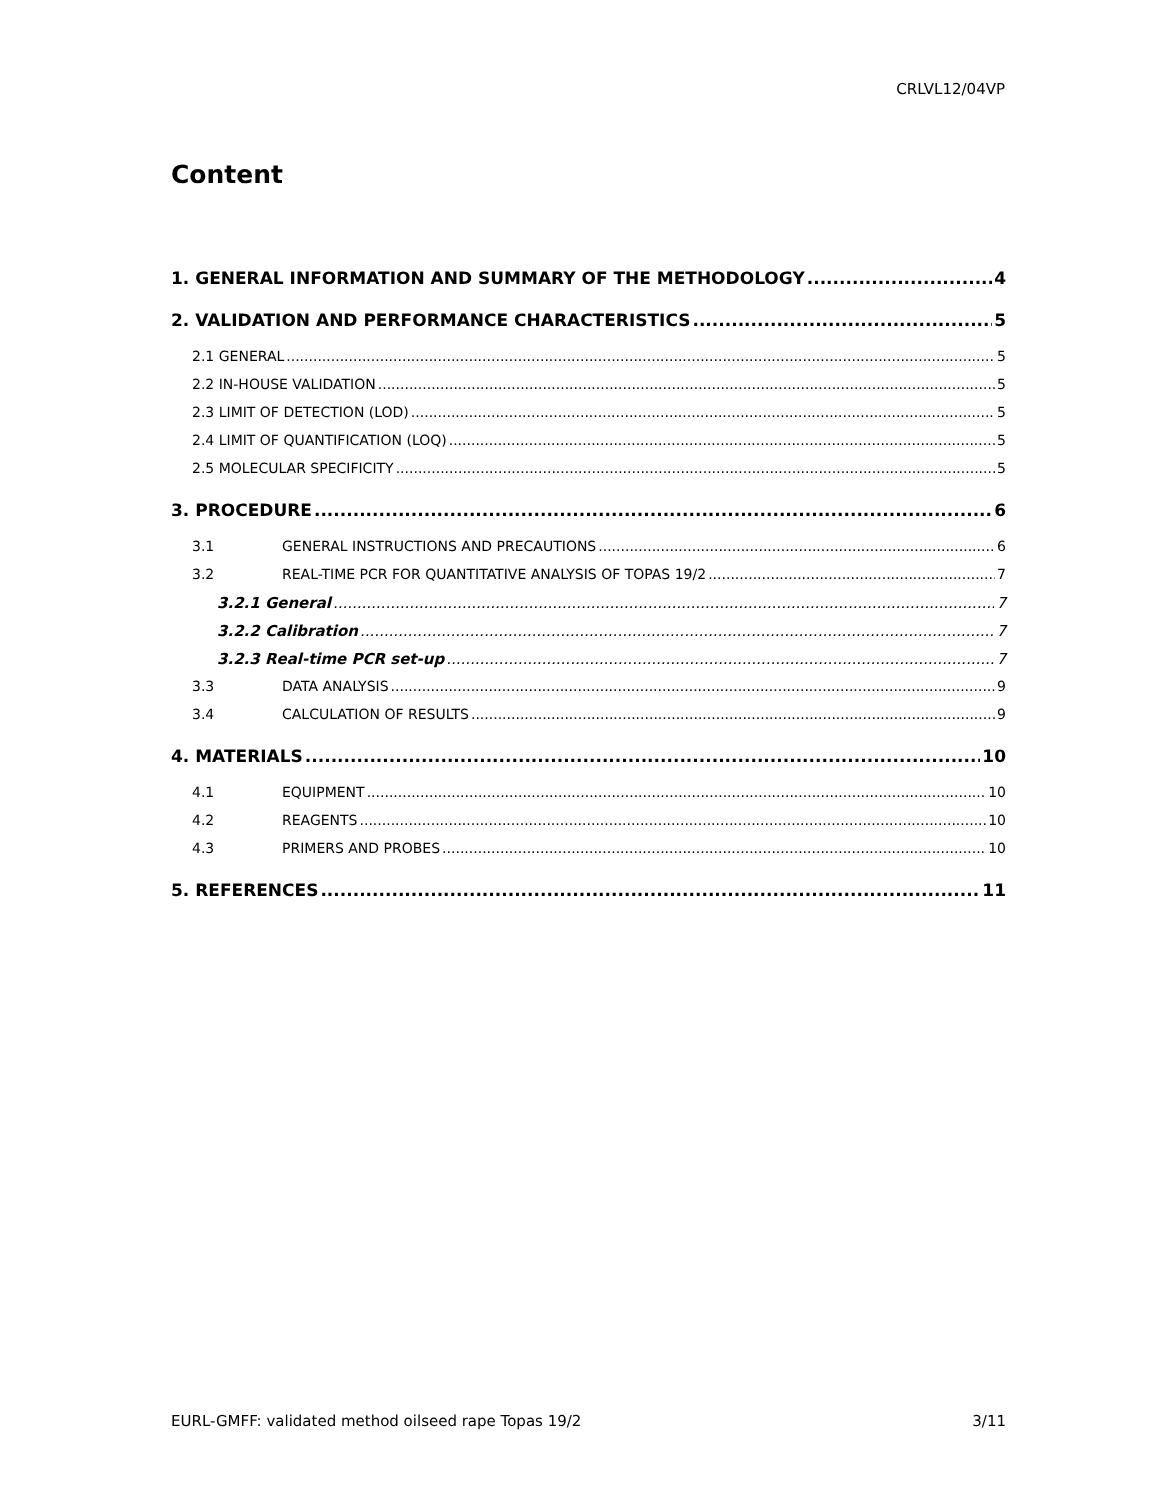CRLVL12/04VP
Content
1. GENERAL INFORMATION AND SUMMARY OF THE METHODOLOGY 4
2. VALIDATION AND PERFORMANCE CHARACTERISTICS 5
2.1 GENERAL 5
2.2 IN-HOUSE VALIDATION 5
2.3 LIMIT OF DETECTION (LOD) 5
2.4 LIMIT OF QUANTIFICATION (LOQ) 5
2.5 MOLECULAR SPECIFICITY 5
3. PROCEDURE 6
3.1 GENERAL INSTRUCTIONS AND PRECAUTIONS 6
3.2 REAL-TIME PCR FOR QUANTITATIVE ANALYSIS OF TOPAS 19/2 7
3.2.1 General 7
3.2.2 Calibration 7
3.2.3 Real-time PCR set-up 7
3.3 DATA ANALYSIS 9
3.4 CALCULATION OF RESULTS 9
4. MATERIALS 10
4.1 EQUIPMENT 10
4.2 REAGENTS 10
4.3 PRIMERS AND PROBES 10
5. REFERENCES 11
EURL-GMFF: validated method oilseed rape Topas 19/2 3/11